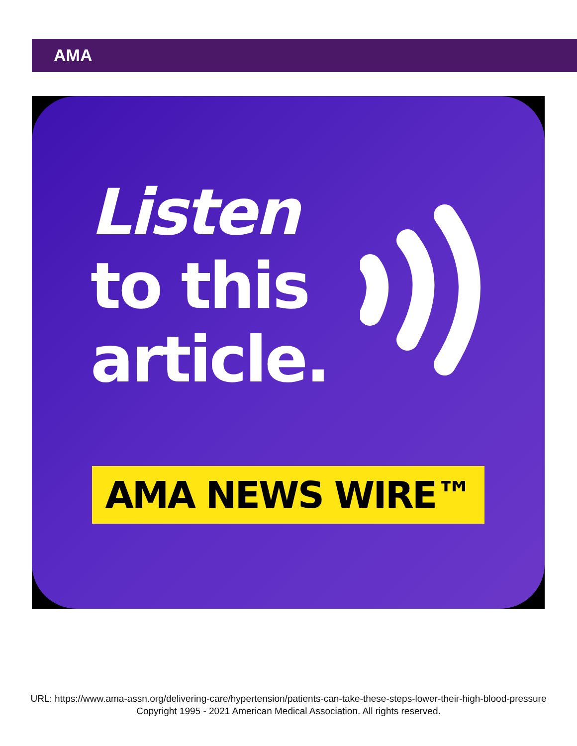AMA
Listen
to this
article.
AMA NEWS WIRE™
URL: https://www.ama-assn.org/delivering-care/hypertension/patients-can-take-these-steps-lower-their-high-blood-pressure
Copyright 1995 - 2021 American Medical Association. All rights reserved.